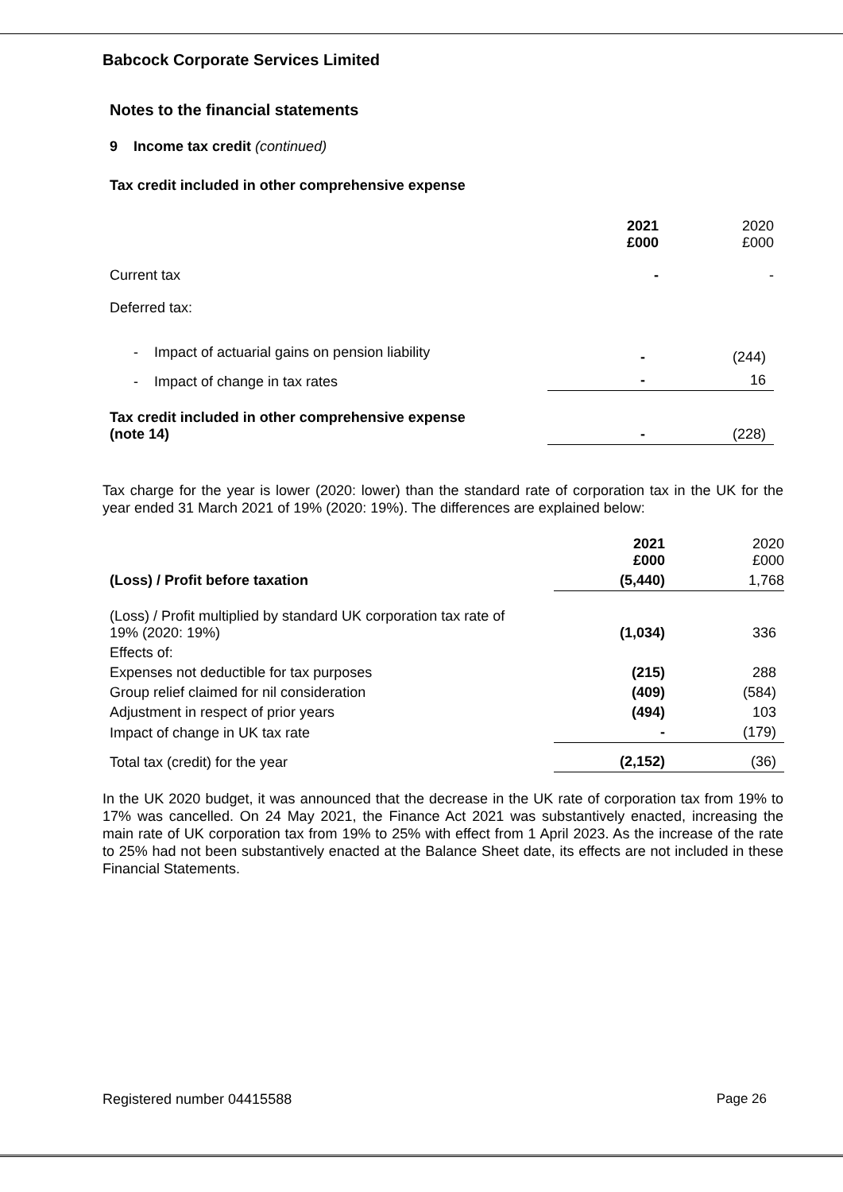Babcock Corporate Services Limited
Notes to the financial statements
9 Income tax credit (continued)
Tax credit included in other comprehensive expense
| | 2021 £000 | 2020 £000 |
| --- | --- | --- |
| Current tax | - | - |
| Deferred tax: | | |
| - Impact of actuarial gains on pension liability | - | (244) |
| - Impact of change in tax rates | - | 16 |
| Tax credit included in other comprehensive expense (note 14) | - | (228) |
Tax charge for the year is lower (2020: lower) than the standard rate of corporation tax in the UK for the year ended 31 March 2021 of 19% (2020: 19%). The differences are explained below:
| | 2021 £000 | 2020 £000 |
| --- | --- | --- |
| (Loss) / Profit before taxation | (5,440) | 1,768 |
| (Loss) / Profit multiplied by standard UK corporation tax rate of 19% (2020: 19%) | (1,034) | 336 |
| Effects of: | | |
| Expenses not deductible for tax purposes | (215) | 288 |
| Group relief claimed for nil consideration | (409) | (584) |
| Adjustment in respect of prior years | (494) | 103 |
| Impact of change in UK tax rate | - | (179) |
| Total tax (credit) for the year | (2,152) | (36) |
In the UK 2020 budget, it was announced that the decrease in the UK rate of corporation tax from 19% to 17% was cancelled. On 24 May 2021, the Finance Act 2021 was substantively enacted, increasing the main rate of UK corporation tax from 19% to 25% with effect from 1 April 2023. As the increase of the rate to 25% had not been substantively enacted at the Balance Sheet date, its effects are not included in these Financial Statements.
Registered number 04415588 Page 26